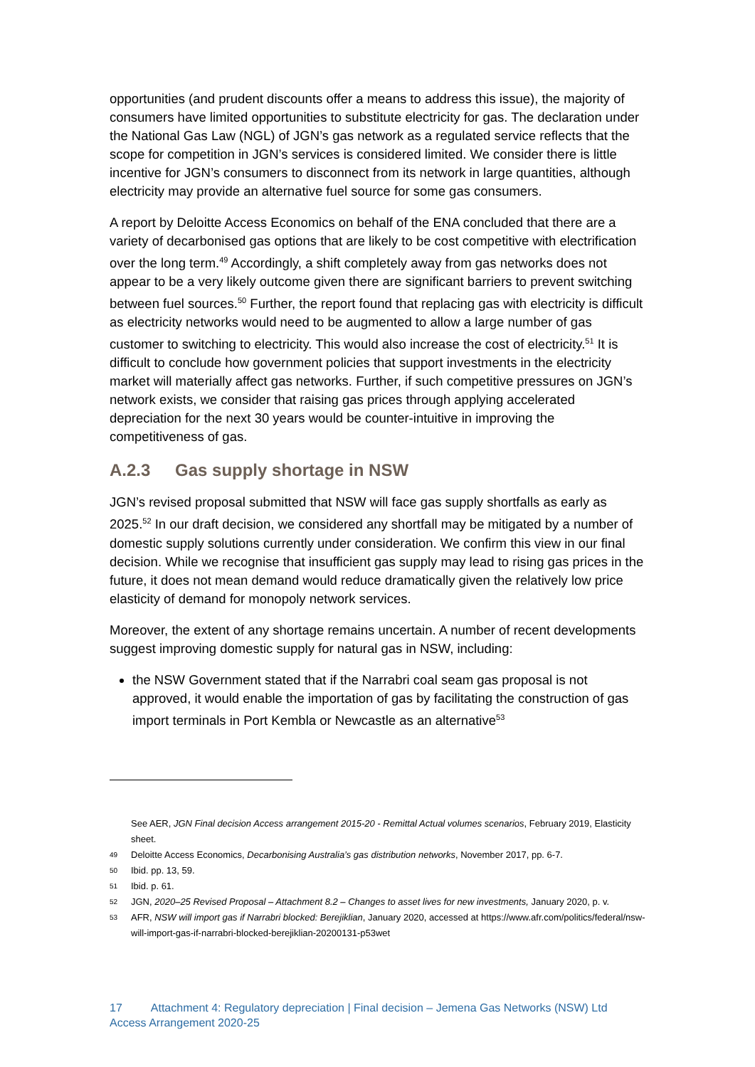opportunities (and prudent discounts offer a means to address this issue), the majority of consumers have limited opportunities to substitute electricity for gas. The declaration under the National Gas Law (NGL) of JGN’s gas network as a regulated service reflects that the scope for competition in JGN’s services is considered limited. We consider there is little incentive for JGN’s consumers to disconnect from its network in large quantities, although electricity may provide an alternative fuel source for some gas consumers.
A report by Deloitte Access Economics on behalf of the ENA concluded that there are a variety of decarbonised gas options that are likely to be cost competitive with electrification over the long term.<sup>49</sup> Accordingly, a shift completely away from gas networks does not appear to be a very likely outcome given there are significant barriers to prevent switching between fuel sources.<sup>50</sup> Further, the report found that replacing gas with electricity is difficult as electricity networks would need to be augmented to allow a large number of gas customer to switching to electricity. This would also increase the cost of electricity.<sup>51</sup> It is difficult to conclude how government policies that support investments in the electricity market will materially affect gas networks. Further, if such competitive pressures on JGN’s network exists, we consider that raising gas prices through applying accelerated depreciation for the next 30 years would be counter-intuitive in improving the competitiveness of gas.
A.2.3 Gas supply shortage in NSW
JGN’s revised proposal submitted that NSW will face gas supply shortfalls as early as 2025.<sup>52</sup> In our draft decision, we considered any shortfall may be mitigated by a number of domestic supply solutions currently under consideration. We confirm this view in our final decision. While we recognise that insufficient gas supply may lead to rising gas prices in the future, it does not mean demand would reduce dramatically given the relatively low price elasticity of demand for monopoly network services.
Moreover, the extent of any shortage remains uncertain. A number of recent developments suggest improving domestic supply for natural gas in NSW, including:
the NSW Government stated that if the Narrabri coal seam gas proposal is not approved, it would enable the importation of gas by facilitating the construction of gas import terminals in Port Kembla or Newcastle as an alternative<sup>53</sup>
See AER, JGN Final decision Access arrangement 2015-20 - Remittal Actual volumes scenarios, February 2019, Elasticity sheet.
49 Deloitte Access Economics, Decarbonising Australia’s gas distribution networks, November 2017, pp. 6-7.
50 Ibid. pp. 13, 59.
51 Ibid. p. 61.
52 JGN, 2020–25 Revised Proposal – Attachment 8.2 – Changes to asset lives for new investments, January 2020, p. v.
53 AFR, NSW will import gas if Narrabri blocked: Berejiklian, January 2020, accessed at https://www.afr.com/politics/federal/nsw-will-import-gas-if-narrabri-blocked-berejiklian-20200131-p53wet
17 Attachment 4: Regulatory depreciation | Final decision – Jemena Gas Networks (NSW) Ltd
Access Arrangement 2020-25